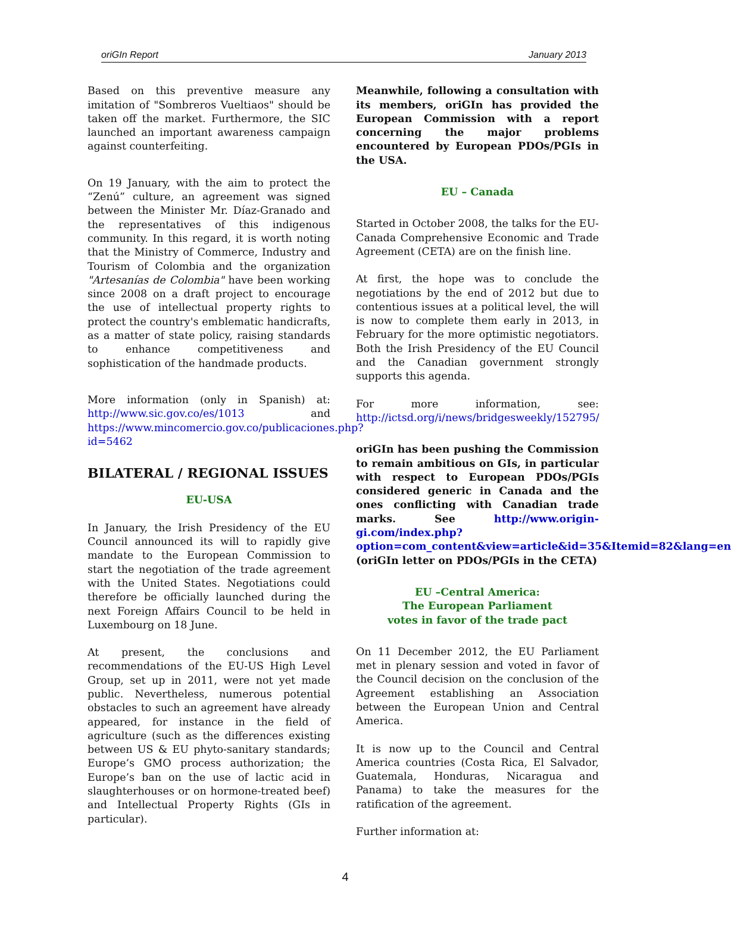oriGIn Report January 2013
Based on this preventive measure any imitation of "Sombreros Vueltiaos" should be taken off the market. Furthermore, the SIC launched an important awareness campaign against counterfeiting.
On 19 January, with the aim to protect the “Zenú” culture, an agreement was signed between the Minister Mr. Díaz-Granado and the representatives of this indigenous community. In this regard, it is worth noting that the Ministry of Commerce, Industry and Tourism of Colombia and the organization "Artesanías de Colombia" have been working since 2008 on a draft project to encourage the use of intellectual property rights to protect the country's emblematic handicrafts, as a matter of state policy, raising standards to enhance competitiveness and sophistication of the handmade products.
More information (only in Spanish) at: http://www.sic.gov.co/es/1013 and https://www.mincomercio.gov.co/publicaciones.php?id=5462
BILATERAL / REGIONAL ISSUES
EU-USA
In January, the Irish Presidency of the EU Council announced its will to rapidly give mandate to the European Commission to start the negotiation of the trade agreement with the United States. Negotiations could therefore be officially launched during the next Foreign Affairs Council to be held in Luxembourg on 18 June.
At present, the conclusions and recommendations of the EU-US High Level Group, set up in 2011, were not yet made public. Nevertheless, numerous potential obstacles to such an agreement have already appeared, for instance in the field of agriculture (such as the differences existing between US & EU phyto-sanitary standards; Europe’s GMO process authorization; the Europe’s ban on the use of lactic acid in slaughterhouses or on hormone-treated beef) and Intellectual Property Rights (GIs in particular).
Meanwhile, following a consultation with its members, oriGIn has provided the European Commission with a report concerning the major problems encountered by European PDOs/PGIs in the USA.
EU – Canada
Started in October 2008, the talks for the EU-Canada Comprehensive Economic and Trade Agreement (CETA) are on the finish line.
At first, the hope was to conclude the negotiations by the end of 2012 but due to contentious issues at a political level, the will is now to complete them early in 2013, in February for the more optimistic negotiators. Both the Irish Presidency of the EU Council and the Canadian government strongly supports this agenda.
For more information, see: http://ictsd.org/i/news/bridgesweekly/152795/
oriGIn has been pushing the Commission to remain ambitious on GIs, in particular with respect to European PDOs/PGIs considered generic in Canada and the ones conflicting with Canadian trade marks. See http://www.origin-gi.com/index.php?option=com_content&view=article&id=35&Itemid=82&lang=en (oriGIn letter on PDOs/PGIs in the CETA)
EU –Central America:
The European Parliament
votes in favor of the trade pact
On 11 December 2012, the EU Parliament met in plenary session and voted in favor of the Council decision on the conclusion of the Agreement establishing an Association between the European Union and Central America.
It is now up to the Council and Central America countries (Costa Rica, El Salvador, Guatemala, Honduras, Nicaragua and Panama) to take the measures for the ratification of the agreement.
Further information at:
4